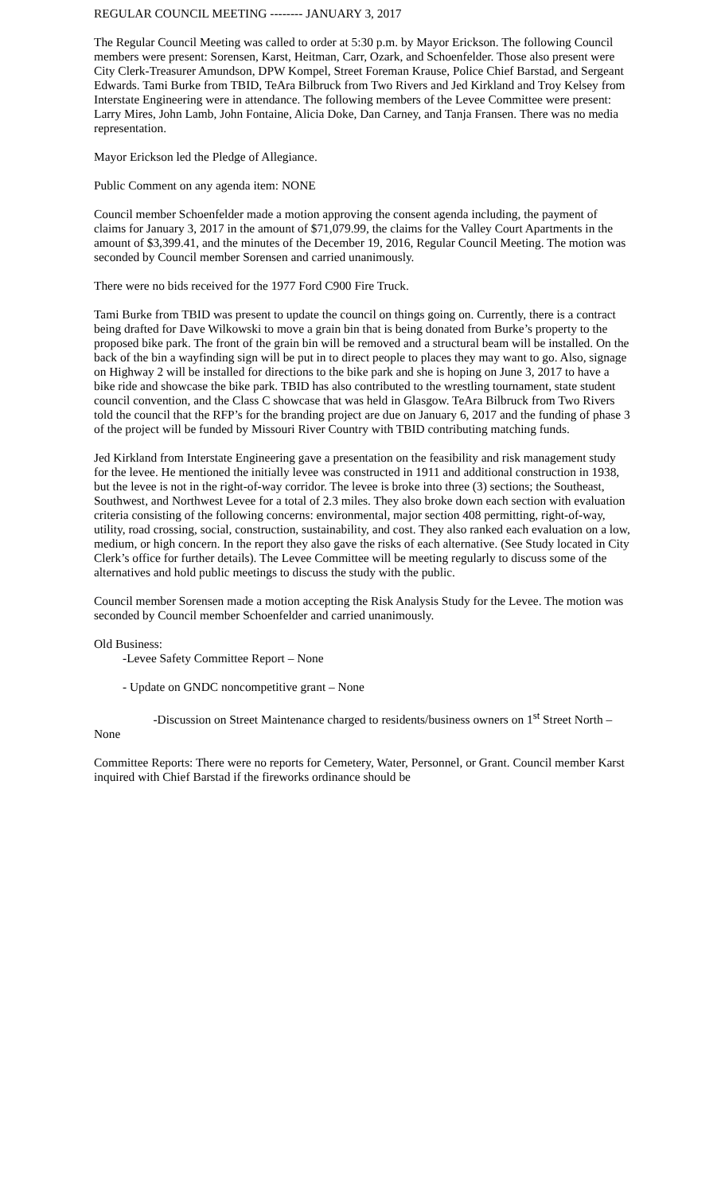REGULAR COUNCIL MEETING -------- JANUARY 3, 2017
The Regular Council Meeting was called to order at 5:30 p.m. by Mayor Erickson. The following Council members were present: Sorensen, Karst, Heitman, Carr, Ozark, and Schoenfelder. Those also present were City Clerk-Treasurer Amundson, DPW Kompel, Street Foreman Krause, Police Chief Barstad, and Sergeant Edwards. Tami Burke from TBID, TeAra Bilbruck from Two Rivers and Jed Kirkland and Troy Kelsey from Interstate Engineering were in attendance. The following members of the Levee Committee were present: Larry Mires, John Lamb, John Fontaine, Alicia Doke, Dan Carney, and Tanja Fransen. There was no media representation.
Mayor Erickson led the Pledge of Allegiance.
Public Comment on any agenda item: NONE
Council member Schoenfelder made a motion approving the consent agenda including, the payment of claims for January 3, 2017 in the amount of $71,079.99, the claims for the Valley Court Apartments in the amount of $3,399.41, and the minutes of the December 19, 2016, Regular Council Meeting. The motion was seconded by Council member Sorensen and carried unanimously.
There were no bids received for the 1977 Ford C900 Fire Truck.
Tami Burke from TBID was present to update the council on things going on. Currently, there is a contract being drafted for Dave Wilkowski to move a grain bin that is being donated from Burke’s property to the proposed bike park. The front of the grain bin will be removed and a structural beam will be installed. On the back of the bin a wayfinding sign will be put in to direct people to places they may want to go. Also, signage on Highway 2 will be installed for directions to the bike park and she is hoping on June 3, 2017 to have a bike ride and showcase the bike park. TBID has also contributed to the wrestling tournament, state student council convention, and the Class C showcase that was held in Glasgow. TeAra Bilbruck from Two Rivers told the council that the RFP’s for the branding project are due on January 6, 2017 and the funding of phase 3 of the project will be funded by Missouri River Country with TBID contributing matching funds.
Jed Kirkland from Interstate Engineering gave a presentation on the feasibility and risk management study for the levee. He mentioned the initially levee was constructed in 1911 and additional construction in 1938, but the levee is not in the right-of-way corridor. The levee is broke into three (3) sections; the Southeast, Southwest, and Northwest Levee for a total of 2.3 miles. They also broke down each section with evaluation criteria consisting of the following concerns: environmental, major section 408 permitting, right-of-way, utility, road crossing, social, construction, sustainability, and cost. They also ranked each evaluation on a low, medium, or high concern. In the report they also gave the risks of each alternative. (See Study located in City Clerk’s office for further details). The Levee Committee will be meeting regularly to discuss some of the alternatives and hold public meetings to discuss the study with the public.
Council member Sorensen made a motion accepting the Risk Analysis Study for the Levee. The motion was seconded by Council member Schoenfelder and carried unanimously.
Old Business:
-Levee Safety Committee Report – None
- Update on GNDC noncompetitive grant – None
-Discussion on Street Maintenance charged to residents/business owners on 1<sup>st</sup> Street North – None
Committee Reports: There were no reports for Cemetery, Water, Personnel, or Grant. Council member Karst inquired with Chief Barstad if the fireworks ordinance should be